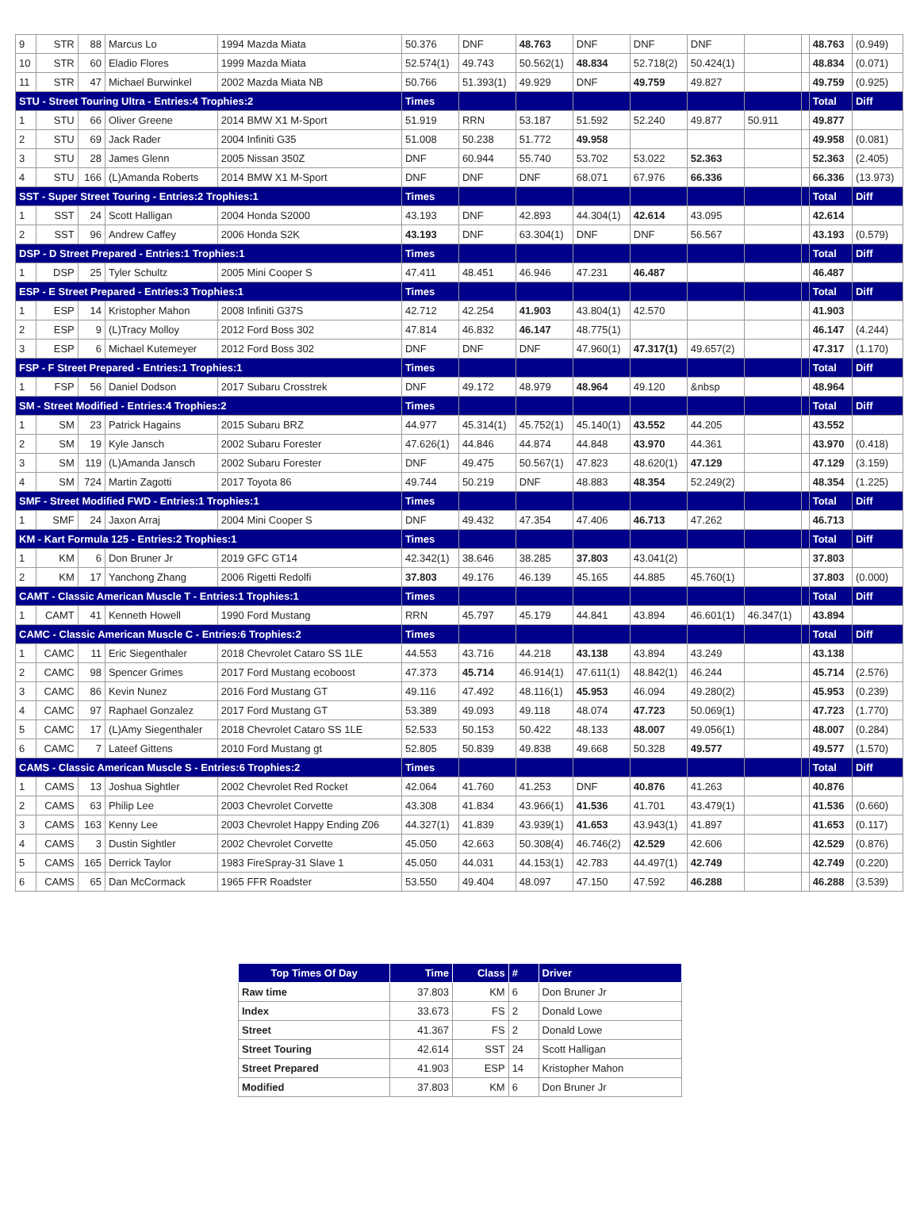| 9 | STR | 88 | Marcus Lo | 1994 Mazda Miata | 50.376 | DNF | 48.763 | DNF | DNF | DNF | | | 48.763 | (0.949) |
| 10 | STR | 60 | Eladio Flores | 1999 Mazda Miata | 52.574(1) | 49.743 | 50.562(1) | 48.834 | 52.718(2) | 50.424(1) | | | 48.834 | (0.071) |
| 11 | STR | 47 | Michael Burwinkel | 2002 Mazda Miata NB | 50.766 | 51.393(1) | 49.929 | DNF | 49.759 | 49.827 | | | 49.759 | (0.925) |
| STU - Street Touring Ultra - Entries:4 Trophies:2 | | | | | Times | | | | | | | | Total | Diff |
| 1 | STU | 66 | Oliver Greene | 2014 BMW X1 M-Sport | 51.919 | RRN | 53.187 | 51.592 | 52.240 | 49.877 | 50.911 | | 49.877 | |
| 2 | STU | 69 | Jack Rader | 2004 Infiniti G35 | 51.008 | 50.238 | 51.772 | 49.958 | | | | | 49.958 | (0.081) |
| 3 | STU | 28 | James Glenn | 2005 Nissan 350Z | DNF | 60.944 | 55.740 | 53.702 | 53.022 | 52.363 | | | 52.363 | (2.405) |
| 4 | STU | 166 | (L)Amanda Roberts | 2014 BMW X1 M-Sport | DNF | DNF | DNF | 68.071 | 67.976 | 66.336 | | | 66.336 | (13.973) |
| SST - Super Street Touring - Entries:2 Trophies:1 | | | | | Times | | | | | | | | Total | Diff |
| 1 | SST | 24 | Scott Halligan | 2004 Honda S2000 | 43.193 | DNF | 42.893 | 44.304(1) | 42.614 | 43.095 | | | 42.614 | |
| 2 | SST | 96 | Andrew Caffey | 2006 Honda S2K | 43.193 | DNF | 63.304(1) | DNF | DNF | 56.567 | | | 43.193 | (0.579) |
| DSP - D Street Prepared - Entries:1 Trophies:1 | | | | | Times | | | | | | | | Total | Diff |
| 1 | DSP | 25 | Tyler Schultz | 2005 Mini Cooper S | 47.411 | 48.451 | 46.946 | 47.231 | 46.487 | | | | 46.487 | |
| ESP - E Street Prepared - Entries:3 Trophies:1 | | | | | Times | | | | | | | | Total | Diff |
| 1 | ESP | 14 | Kristopher Mahon | 2008 Infiniti G37S | 42.712 | 42.254 | 41.903 | 43.804(1) | 42.570 | | | | 41.903 | |
| 2 | ESP | 9 | (L)Tracy Molloy | 2012 Ford Boss 302 | 47.814 | 46.832 | 46.147 | 48.775(1) | | | | | 46.147 | (4.244) |
| 3 | ESP | 6 | Michael Kutemeyer | 2012 Ford Boss 302 | DNF | DNF | DNF | 47.960(1) | 47.317(1) | 49.657(2) | | | 47.317 | (1.170) |
| FSP - F Street Prepared - Entries:1 Trophies:1 | | | | | Times | | | | | | | | Total | Diff |
| 1 | FSP | 56 | Daniel Dodson | 2017 Subaru Crosstrek | DNF | 49.172 | 48.979 | 48.964 | 49.120 | &nbsp | | | 48.964 | |
| SM - Street Modified - Entries:4 Trophies:2 | | | | | Times | | | | | | | | Total | Diff |
| 1 | SM | 23 | Patrick Hagains | 2015 Subaru BRZ | 44.977 | 45.314(1) | 45.752(1) | 45.140(1) | 43.552 | 44.205 | | | 43.552 | |
| 2 | SM | 19 | Kyle Jansch | 2002 Subaru Forester | 47.626(1) | 44.846 | 44.874 | 44.848 | 43.970 | 44.361 | | | 43.970 | (0.418) |
| 3 | SM | 119 | (L)Amanda Jansch | 2002 Subaru Forester | DNF | 49.475 | 50.567(1) | 47.823 | 48.620(1) | 47.129 | | | 47.129 | (3.159) |
| 4 | SM | 724 | Martin Zagotti | 2017 Toyota 86 | 49.744 | 50.219 | DNF | 48.883 | 48.354 | 52.249(2) | | | 48.354 | (1.225) |
| SMF - Street Modified FWD - Entries:1 Trophies:1 | | | | | Times | | | | | | | | Total | Diff |
| 1 | SMF | 24 | Jaxon Arraj | 2004 Mini Cooper S | DNF | 49.432 | 47.354 | 47.406 | 46.713 | 47.262 | | | 46.713 | |
| KM - Kart Formula 125 - Entries:2 Trophies:1 | | | | | Times | | | | | | | | Total | Diff |
| 1 | KM | 6 | Don Bruner Jr | 2019 GFC GT14 | 42.342(1) | 38.646 | 38.285 | 37.803 | 43.041(2) | | | | 37.803 | |
| 2 | KM | 17 | Yanchong Zhang | 2006 Rigetti Redolfi | 37.803 | 49.176 | 46.139 | 45.165 | 44.885 | 45.760(1) | | | 37.803 | (0.000) |
| CAMT - Classic American Muscle T - Entries:1 Trophies:1 | | | | | Times | | | | | | | | Total | Diff |
| 1 | CAMT | 41 | Kenneth Howell | 1990 Ford Mustang | RRN | 45.797 | 45.179 | 44.841 | 43.894 | 46.601(1) | 46.347(1) | | 43.894 | |
| CAMC - Classic American Muscle C - Entries:6 Trophies:2 | | | | | Times | | | | | | | | Total | Diff |
| 1 | CAMC | 11 | Eric Siegenthaler | 2018 Chevrolet Cataro SS 1LE | 44.553 | 43.716 | 44.218 | 43.138 | 43.894 | 43.249 | | | 43.138 | |
| 2 | CAMC | 98 | Spencer Grimes | 2017 Ford Mustang ecoboost | 47.373 | 45.714 | 46.914(1) | 47.611(1) | 48.842(1) | 46.244 | | | 45.714 | (2.576) |
| 3 | CAMC | 86 | Kevin Nunez | 2016 Ford Mustang GT | 49.116 | 47.492 | 48.116(1) | 45.953 | 46.094 | 49.280(2) | | | 45.953 | (0.239) |
| 4 | CAMC | 97 | Raphael Gonzalez | 2017 Ford Mustang GT | 53.389 | 49.093 | 49.118 | 48.074 | 47.723 | 50.069(1) | | | 47.723 | (1.770) |
| 5 | CAMC | 17 | (L)Amy Siegenthaler | 2018 Chevrolet Cataro SS 1LE | 52.533 | 50.153 | 50.422 | 48.133 | 48.007 | 49.056(1) | | | 48.007 | (0.284) |
| 6 | CAMC | 7 | Lateef Gittens | 2010 Ford Mustang gt | 52.805 | 50.839 | 49.838 | 49.668 | 50.328 | 49.577 | | | 49.577 | (1.570) |
| CAMS - Classic American Muscle S - Entries:6 Trophies:2 | | | | | Times | | | | | | | | Total | Diff |
| 1 | CAMS | 13 | Joshua Sightler | 2002 Chevrolet Red Rocket | 42.064 | 41.760 | 41.253 | DNF | 40.876 | 41.263 | | | 40.876 | |
| 2 | CAMS | 63 | Philip Lee | 2003 Chevrolet Corvette | 43.308 | 41.834 | 43.966(1) | 41.536 | 41.701 | 43.479(1) | | | 41.536 | (0.660) |
| 3 | CAMS | 163 | Kenny Lee | 2003 Chevrolet Happy Ending Z06 | 44.327(1) | 41.839 | 43.939(1) | 41.653 | 43.943(1) | 41.897 | | | 41.653 | (0.117) |
| 4 | CAMS | 3 | Dustin Sightler | 2002 Chevrolet Corvette | 45.050 | 42.663 | 50.308(4) | 46.746(2) | 42.529 | 42.606 | | | 42.529 | (0.876) |
| 5 | CAMS | 165 | Derrick Taylor | 1983 FireSpray-31 Slave 1 | 45.050 | 44.031 | 44.153(1) | 42.783 | 44.497(1) | 42.749 | | | 42.749 | (0.220) |
| 6 | CAMS | 65 | Dan McCormack | 1965 FFR Roadster | 53.550 | 49.404 | 48.097 | 47.150 | 47.592 | 46.288 | | | 46.288 | (3.539) |
| Top Times Of Day | Time | Class | # | Driver |
| --- | --- | --- | --- | --- |
| Raw time | 37.803 | KM | 6 | Don Bruner Jr |
| Index | 33.673 | FS | 2 | Donald Lowe |
| Street | 41.367 | FS | 2 | Donald Lowe |
| Street Touring | 42.614 | SST | 24 | Scott Halligan |
| Street Prepared | 41.903 | ESP | 14 | Kristopher Mahon |
| Modified | 37.803 | KM | 6 | Don Bruner Jr |